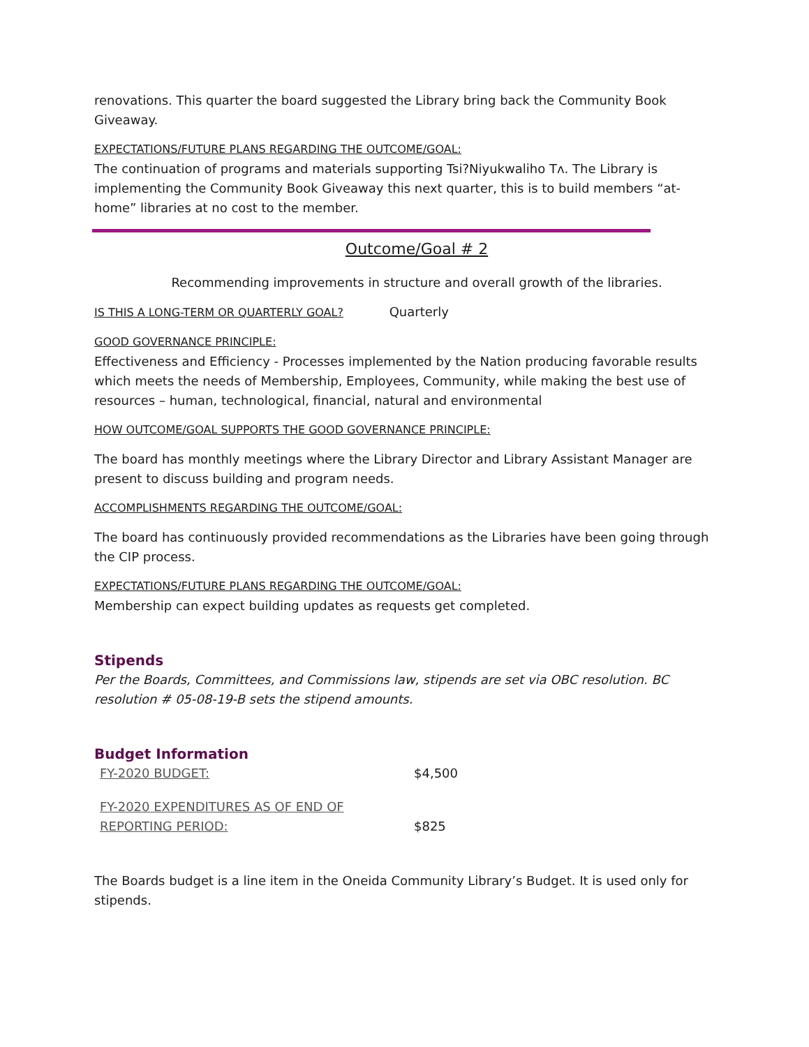renovations. This quarter the board suggested the Library bring back the Community Book Giveaway.
EXPECTATIONS/FUTURE PLANS REGARDING THE OUTCOME/GOAL:
The continuation of programs and materials supporting Tsi?Niyukwaliho Tʌ. The Library is implementing the Community Book Giveaway this next quarter, this is to build members “at-home” libraries at no cost to the member.
Outcome/Goal # 2
Recommending improvements in structure and overall growth of the libraries.
IS THIS A LONG-TERM OR QUARTERLY GOAL? Quarterly
GOOD GOVERNANCE PRINCIPLE:
Effectiveness and Efficiency - Processes implemented by the Nation producing favorable results which meets the needs of Membership, Employees, Community, while making the best use of resources – human, technological, financial, natural and environmental
HOW OUTCOME/GOAL SUPPORTS THE GOOD GOVERNANCE PRINCIPLE:
The board has monthly meetings where the Library Director and Library Assistant Manager are present to discuss building and program needs.
ACCOMPLISHMENTS REGARDING THE OUTCOME/GOAL:
The board has continuously provided recommendations as the Libraries have been going through the CIP process.
EXPECTATIONS/FUTURE PLANS REGARDING THE OUTCOME/GOAL:
Membership can expect building updates as requests get completed.
Stipends
Per the Boards, Committees, and Commissions law, stipends are set via OBC resolution. BC resolution # 05-08-19-B sets the stipend amounts.
Budget Information
| FY-2020 BUDGET: | $4,500 |
| FY-2020 EXPENDITURES AS OF END OF REPORTING PERIOD: | $825 |
The Boards budget is a line item in the Oneida Community Library’s Budget. It is used only for stipends.